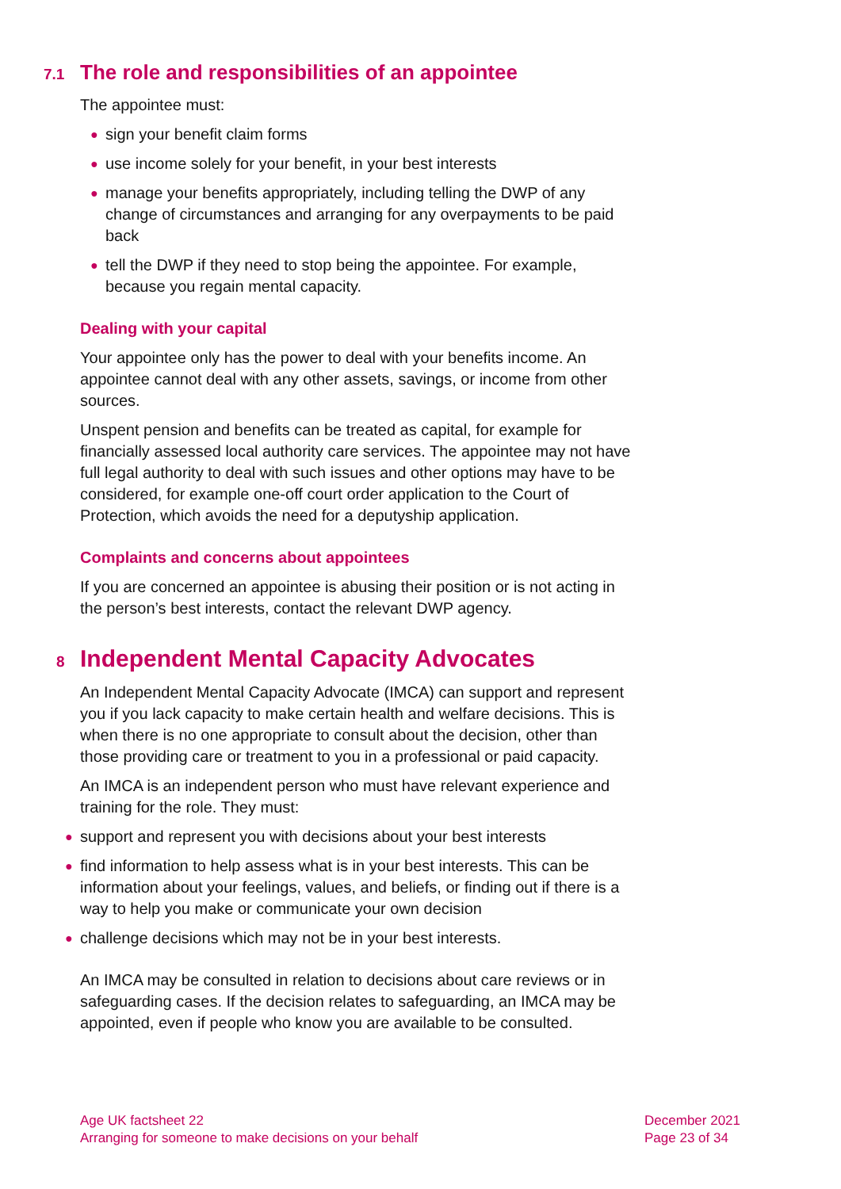7.1 The role and responsibilities of an appointee
The appointee must:
● sign your benefit claim forms
● use income solely for your benefit, in your best interests
● manage your benefits appropriately, including telling the DWP of any change of circumstances and arranging for any overpayments to be paid back
● tell the DWP if they need to stop being the appointee. For example, because you regain mental capacity.
Dealing with your capital
Your appointee only has the power to deal with your benefits income. An appointee cannot deal with any other assets, savings, or income from other sources.
Unspent pension and benefits can be treated as capital, for example for financially assessed local authority care services. The appointee may not have full legal authority to deal with such issues and other options may have to be considered, for example one-off court order application to the Court of Protection, which avoids the need for a deputyship application.
Complaints and concerns about appointees
If you are concerned an appointee is abusing their position or is not acting in the person’s best interests, contact the relevant DWP agency.
8 Independent Mental Capacity Advocates
An Independent Mental Capacity Advocate (IMCA) can support and represent you if you lack capacity to make certain health and welfare decisions. This is when there is no one appropriate to consult about the decision, other than those providing care or treatment to you in a professional or paid capacity.
An IMCA is an independent person who must have relevant experience and training for the role. They must:
● support and represent you with decisions about your best interests
● find information to help assess what is in your best interests. This can be information about your feelings, values, and beliefs, or finding out if there is a way to help you make or communicate your own decision
● challenge decisions which may not be in your best interests.
An IMCA may be consulted in relation to decisions about care reviews or in safeguarding cases. If the decision relates to safeguarding, an IMCA may be appointed, even if people who know you are available to be consulted.
Age UK factsheet 22
Arranging for someone to make decisions on your behalf
December 2021
Page 23 of 34